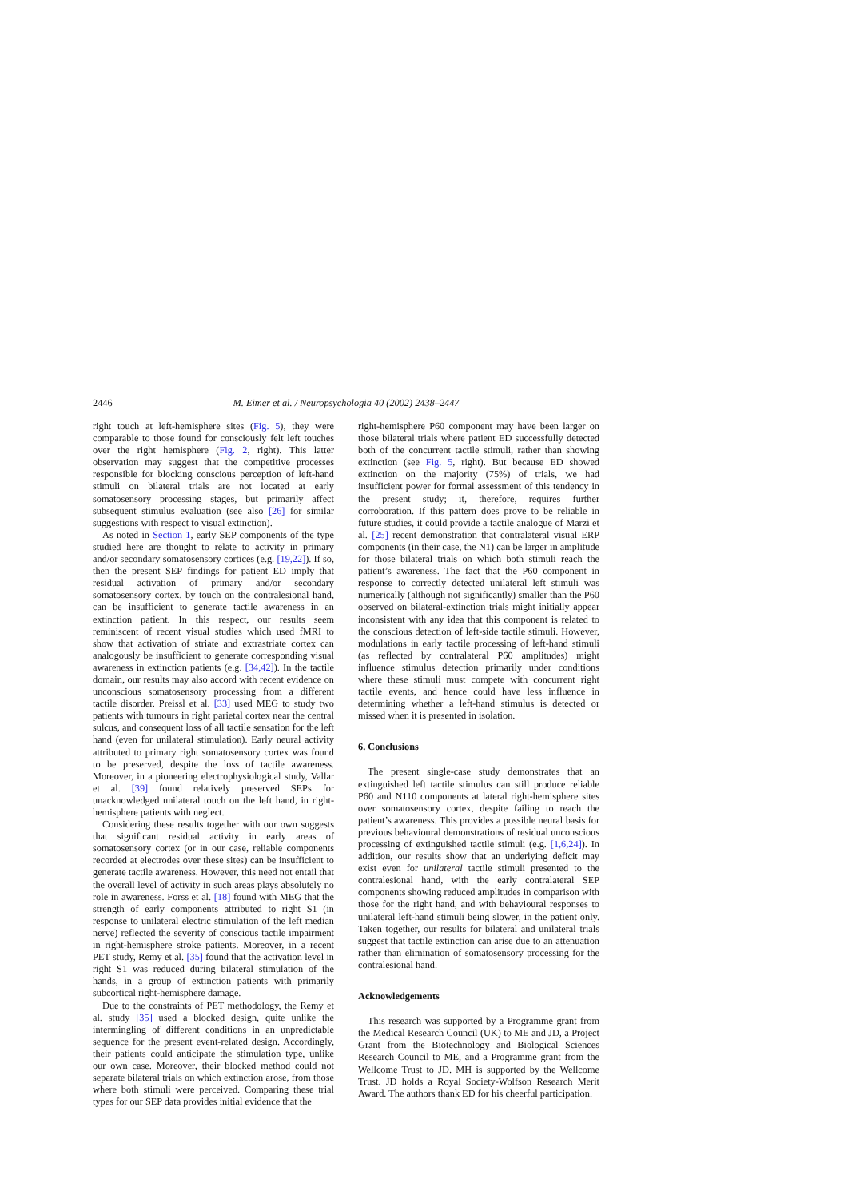2446 M. Eimer et al. / Neuropsychologia 40 (2002) 2438–2447
right touch at left-hemisphere sites (Fig. 5), they were comparable to those found for consciously felt left touches over the right hemisphere (Fig. 2, right). This latter observation may suggest that the competitive processes responsible for blocking conscious perception of left-hand stimuli on bilateral trials are not located at early somatosensory processing stages, but primarily affect subsequent stimulus evaluation (see also [26] for similar suggestions with respect to visual extinction).
As noted in Section 1, early SEP components of the type studied here are thought to relate to activity in primary and/or secondary somatosensory cortices (e.g. [19,22]). If so, then the present SEP findings for patient ED imply that residual activation of primary and/or secondary somatosensory cortex, by touch on the contralesional hand, can be insufficient to generate tactile awareness in an extinction patient. In this respect, our results seem reminiscent of recent visual studies which used fMRI to show that activation of striate and extrastriate cortex can analogously be insufficient to generate corresponding visual awareness in extinction patients (e.g. [34,42]). In the tactile domain, our results may also accord with recent evidence on unconscious somatosensory processing from a different tactile disorder. Preissl et al. [33] used MEG to study two patients with tumours in right parietal cortex near the central sulcus, and consequent loss of all tactile sensation for the left hand (even for unilateral stimulation). Early neural activity attributed to primary right somatosensory cortex was found to be preserved, despite the loss of tactile awareness. Moreover, in a pioneering electrophysiological study, Vallar et al. [39] found relatively preserved SEPs for unacknowledged unilateral touch on the left hand, in right-hemisphere patients with neglect.
Considering these results together with our own suggests that significant residual activity in early areas of somatosensory cortex (or in our case, reliable components recorded at electrodes over these sites) can be insufficient to generate tactile awareness. However, this need not entail that the overall level of activity in such areas plays absolutely no role in awareness. Forss et al. [18] found with MEG that the strength of early components attributed to right S1 (in response to unilateral electric stimulation of the left median nerve) reflected the severity of conscious tactile impairment in right-hemisphere stroke patients. Moreover, in a recent PET study, Remy et al. [35] found that the activation level in right S1 was reduced during bilateral stimulation of the hands, in a group of extinction patients with primarily subcortical right-hemisphere damage.
Due to the constraints of PET methodology, the Remy et al. study [35] used a blocked design, quite unlike the intermingling of different conditions in an unpredictable sequence for the present event-related design. Accordingly, their patients could anticipate the stimulation type, unlike our own case. Moreover, their blocked method could not separate bilateral trials on which extinction arose, from those where both stimuli were perceived. Comparing these trial types for our SEP data provides initial evidence that the
right-hemisphere P60 component may have been larger on those bilateral trials where patient ED successfully detected both of the concurrent tactile stimuli, rather than showing extinction (see Fig. 5, right). But because ED showed extinction on the majority (75%) of trials, we had insufficient power for formal assessment of this tendency in the present study; it, therefore, requires further corroboration. If this pattern does prove to be reliable in future studies, it could provide a tactile analogue of Marzi et al. [25] recent demonstration that contralateral visual ERP components (in their case, the N1) can be larger in amplitude for those bilateral trials on which both stimuli reach the patient’s awareness. The fact that the P60 component in response to correctly detected unilateral left stimuli was numerically (although not significantly) smaller than the P60 observed on bilateral-extinction trials might initially appear inconsistent with any idea that this component is related to the conscious detection of left-side tactile stimuli. However, modulations in early tactile processing of left-hand stimuli (as reflected by contralateral P60 amplitudes) might influence stimulus detection primarily under conditions where these stimuli must compete with concurrent right tactile events, and hence could have less influence in determining whether a left-hand stimulus is detected or missed when it is presented in isolation.
6. Conclusions
The present single-case study demonstrates that an extinguished left tactile stimulus can still produce reliable P60 and N110 components at lateral right-hemisphere sites over somatosensory cortex, despite failing to reach the patient’s awareness. This provides a possible neural basis for previous behavioural demonstrations of residual unconscious processing of extinguished tactile stimuli (e.g. [1,6,24]). In addition, our results show that an underlying deficit may exist even for unilateral tactile stimuli presented to the contralesional hand, with the early contralateral SEP components showing reduced amplitudes in comparison with those for the right hand, and with behavioural responses to unilateral left-hand stimuli being slower, in the patient only. Taken together, our results for bilateral and unilateral trials suggest that tactile extinction can arise due to an attenuation rather than elimination of somatosensory processing for the contralesional hand.
Acknowledgements
This research was supported by a Programme grant from the Medical Research Council (UK) to ME and JD, a Project Grant from the Biotechnology and Biological Sciences Research Council to ME, and a Programme grant from the Wellcome Trust to JD. MH is supported by the Wellcome Trust. JD holds a Royal Society-Wolfson Research Merit Award. The authors thank ED for his cheerful participation.